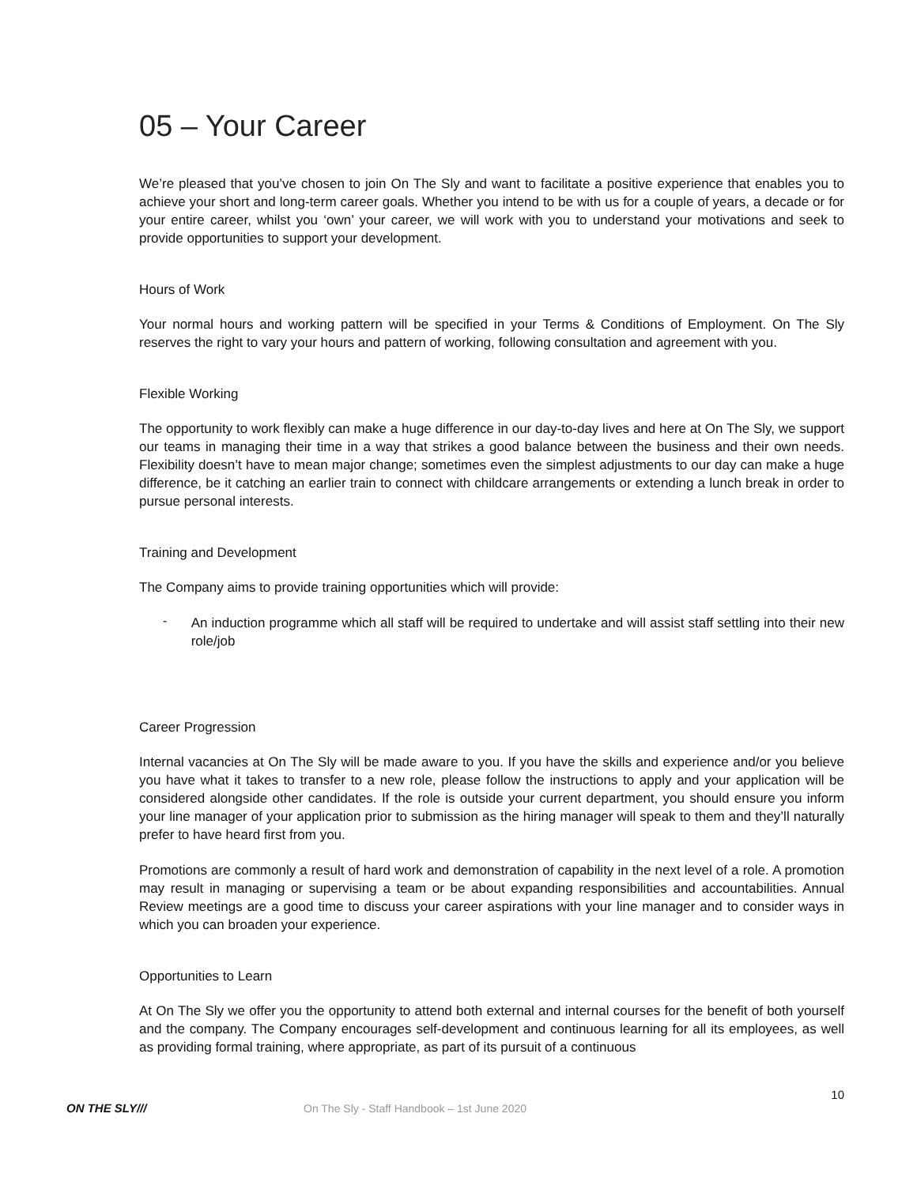05 – Your Career
We’re pleased that you’ve chosen to join On The Sly and want to facilitate a positive experience that enables you to achieve your short and long-term career goals. Whether you intend to be with us for a couple of years, a decade or for your entire career, whilst you ‘own’ your career, we will work with you to understand your motivations and seek to provide opportunities to support your development.
Hours of Work
Your normal hours and working pattern will be specified in your Terms & Conditions of Employment. On The Sly reserves the right to vary your hours and pattern of working, following consultation and agreement with you.
Flexible Working
The opportunity to work flexibly can make a huge difference in our day-to-day lives and here at On The Sly, we support our teams in managing their time in a way that strikes a good balance between the business and their own needs. Flexibility doesn’t have to mean major change; sometimes even the simplest adjustments to our day can make a huge difference, be it catching an earlier train to connect with childcare arrangements or extending a lunch break in order to pursue personal interests.
Training and Development
The Company aims to provide training opportunities which will provide:
-
An induction programme which all staff will be required to undertake and will assist staff settling into their new role/job
Career Progression
Internal vacancies at On The Sly will be made aware to you. If you have the skills and experience and/or you believe you have what it takes to transfer to a new role, please follow the instructions to apply and your application will be considered alongside other candidates. If the role is outside your current department, you should ensure you inform your line manager of your application prior to submission as the hiring manager will speak to them and they’ll naturally prefer to have heard first from you.
Promotions are commonly a result of hard work and demonstration of capability in the next level of a role. A promotion may result in managing or supervising a team or be about expanding responsibilities and accountabilities. Annual Review meetings are a good time to discuss your career aspirations with your line manager and to consider ways in which you can broaden your experience.
Opportunities to Learn
At On The Sly we offer you the opportunity to attend both external and internal courses for the benefit of both yourself and the company. The Company encourages self-development and continuous learning for all its employees, as well as providing formal training, where appropriate, as part of its pursuit of a continuous
10
ON THE SLY///
On The Sly - Staff Handbook – 1st June 2020